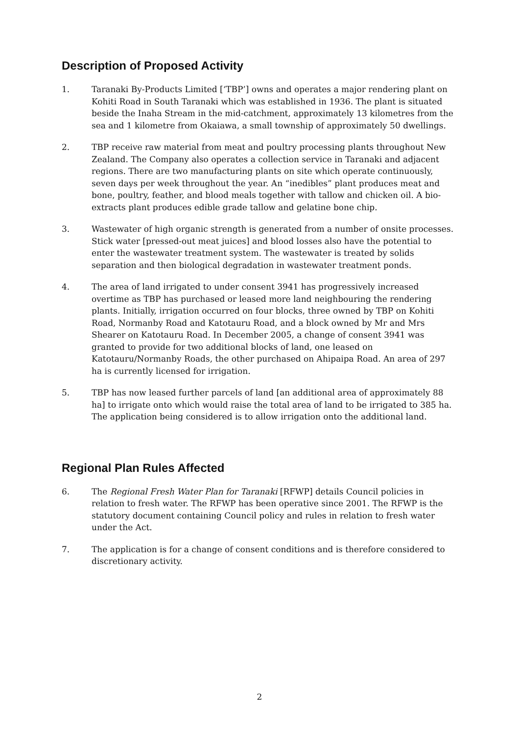Description of Proposed Activity
1. Taranaki By-Products Limited [‘TBP’] owns and operates a major rendering plant on Kohiti Road in South Taranaki which was established in 1936. The plant is situated beside the Inaha Stream in the mid-catchment, approximately 13 kilometres from the sea and 1 kilometre from Okaiawa, a small township of approximately 50 dwellings.
2. TBP receive raw material from meat and poultry processing plants throughout New Zealand. The Company also operates a collection service in Taranaki and adjacent regions. There are two manufacturing plants on site which operate continuously, seven days per week throughout the year. An “inedibles” plant produces meat and bone, poultry, feather, and blood meals together with tallow and chicken oil. A bio-extracts plant produces edible grade tallow and gelatine bone chip.
3. Wastewater of high organic strength is generated from a number of onsite processes. Stick water [pressed-out meat juices] and blood losses also have the potential to enter the wastewater treatment system. The wastewater is treated by solids separation and then biological degradation in wastewater treatment ponds.
4. The area of land irrigated to under consent 3941 has progressively increased overtime as TBP has purchased or leased more land neighbouring the rendering plants. Initially, irrigation occurred on four blocks, three owned by TBP on Kohiti Road, Normanby Road and Katotauru Road, and a block owned by Mr and Mrs Shearer on Katotauru Road. In December 2005, a change of consent 3941 was granted to provide for two additional blocks of land, one leased on Katotauru/Normanby Roads, the other purchased on Ahipaipa Road. An area of 297 ha is currently licensed for irrigation.
5. TBP has now leased further parcels of land [an additional area of approximately 88 ha] to irrigate onto which would raise the total area of land to be irrigated to 385 ha. The application being considered is to allow irrigation onto the additional land.
Regional Plan Rules Affected
6. The Regional Fresh Water Plan for Taranaki [RFWP] details Council policies in relation to fresh water. The RFWP has been operative since 2001. The RFWP is the statutory document containing Council policy and rules in relation to fresh water under the Act.
7. The application is for a change of consent conditions and is therefore considered to discretionary activity.
2